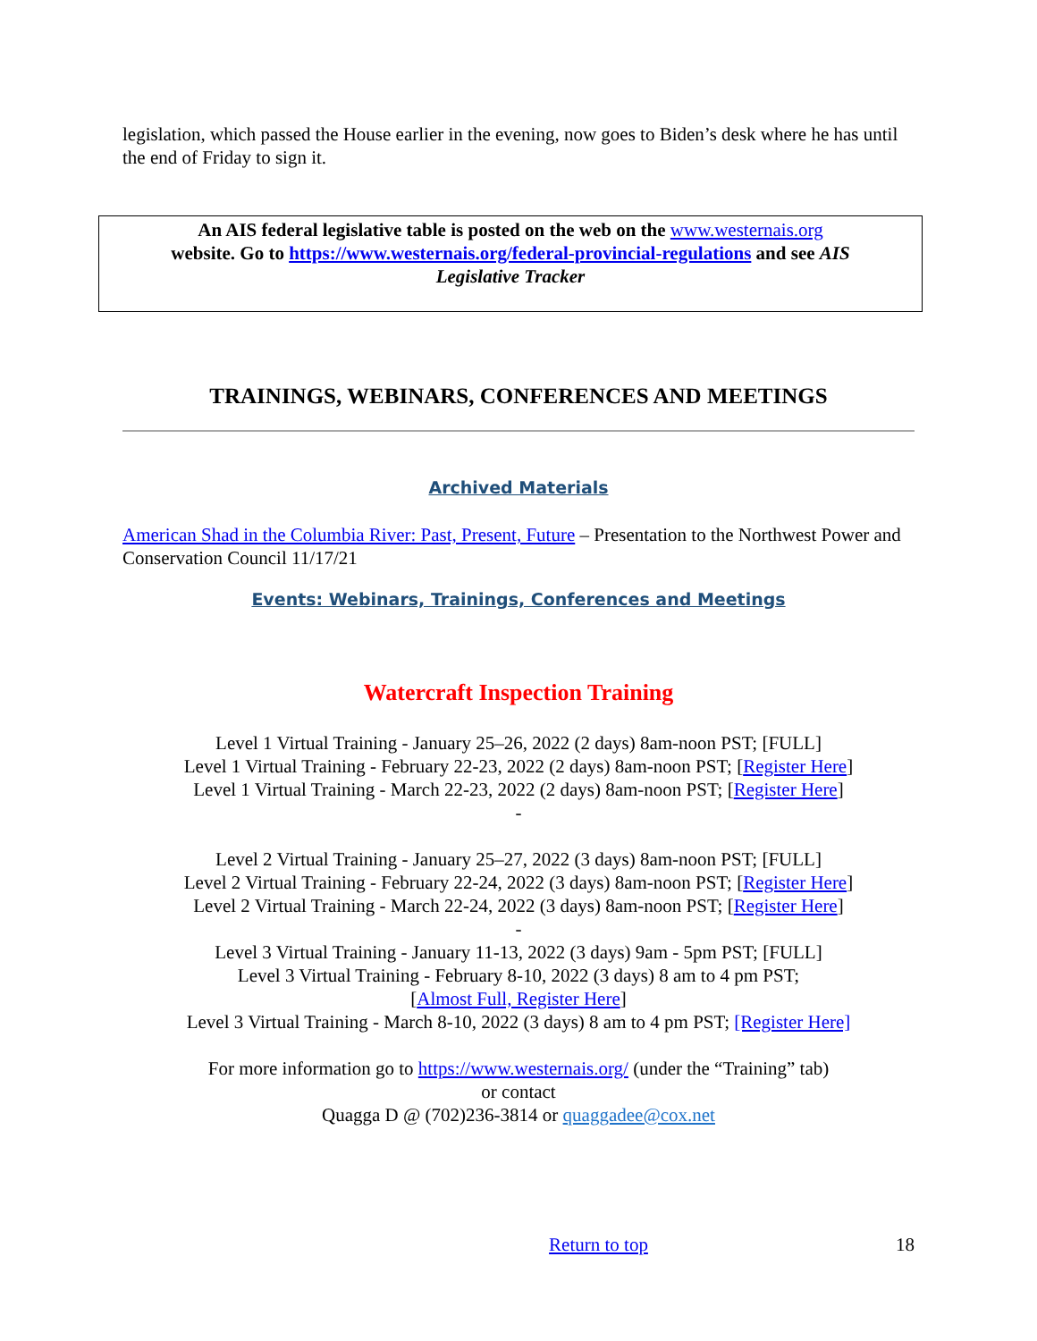legislation, which passed the House earlier in the evening, now goes to Biden’s desk where he has until the end of Friday to sign it.
An AIS federal legislative table is posted on the web on the www.westernais.org
website. Go to https://www.westernais.org/federal-provincial-regulations and see AIS
Legislative Tracker
TRAININGS, WEBINARS, CONFERENCES AND MEETINGS
Archived Materials
American Shad in the Columbia River: Past, Present, Future – Presentation to the Northwest Power and Conservation Council 11/17/21
Events: Webinars, Trainings, Conferences and Meetings
Watercraft Inspection Training
Level 1 Virtual Training - January 25–26, 2022 (2 days) 8am-noon PST; [FULL]
Level 1 Virtual Training - February 22-23, 2022 (2 days) 8am-noon PST; [Register Here]
Level 1 Virtual Training - March 22-23, 2022 (2 days) 8am-noon PST; [Register Here]
-
Level 2 Virtual Training - January 25–27, 2022 (3 days) 8am-noon PST; [FULL]
Level 2 Virtual Training - February 22-24, 2022 (3 days) 8am-noon PST; [Register Here]
Level 2 Virtual Training - March 22-24, 2022 (3 days) 8am-noon PST; [Register Here]
-
Level 3 Virtual Training - January 11-13, 2022 (3 days) 9am - 5pm PST; [FULL]
Level 3 Virtual Training - February 8-10, 2022 (3 days) 8 am to 4 pm PST;
[Almost Full, Register Here]
Level 3 Virtual Training - March 8-10, 2022 (3 days) 8 am to 4 pm PST; [Register Here]
For more information go to https://www.westernais.org/ (under the “Training” tab)
or contact
Quagga D @ (702)236-3814 or quaggadee@cox.net
Return to top 18